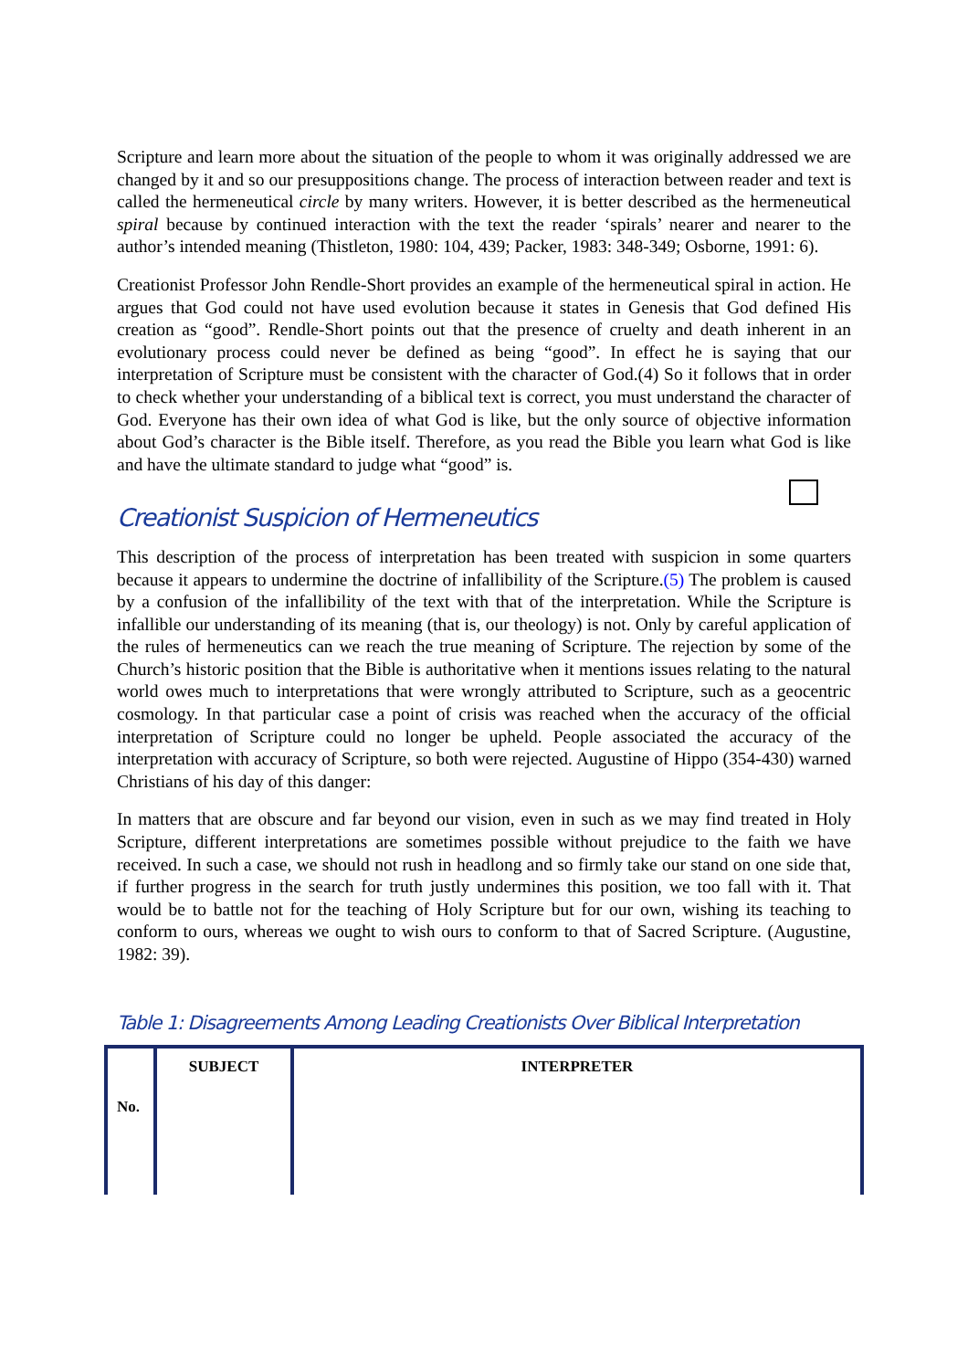Scripture and learn more about the situation of the people to whom it was originally addressed we are changed by it and so our presuppositions change. The process of interaction between reader and text is called the hermeneutical circle by many writers. However, it is better described as the hermeneutical spiral because by continued interaction with the text the reader ‘spirals’ nearer and nearer to the author’s intended meaning (Thistleton, 1980: 104, 439; Packer, 1983: 348-349; Osborne, 1991: 6).
Creationist Professor John Rendle-Short provides an example of the hermeneutical spiral in action. He argues that God could not have used evolution because it states in Genesis that God defined His creation as “good”. Rendle-Short points out that the presence of cruelty and death inherent in an evolutionary process could never be defined as being “good”. In effect he is saying that our interpretation of Scripture must be consistent with the character of God.(4) So it follows that in order to check whether your understanding of a biblical text is correct, you must understand the character of God. Everyone has their own idea of what God is like, but the only source of objective information about God’s character is the Bible itself. Therefore, as you read the Bible you learn what God is like and have the ultimate standard to judge what “good” is.
Creationist Suspicion of Hermeneutics
This description of the process of interpretation has been treated with suspicion in some quarters because it appears to undermine the doctrine of infallibility of the Scripture.(5) The problem is caused by a confusion of the infallibility of the text with that of the interpretation. While the Scripture is infallible our understanding of its meaning (that is, our theology) is not. Only by careful application of the rules of hermeneutics can we reach the true meaning of Scripture. The rejection by some of the Church’s historic position that the Bible is authoritative when it mentions issues relating to the natural world owes much to interpretations that were wrongly attributed to Scripture, such as a geocentric cosmology. In that particular case a point of crisis was reached when the accuracy of the official interpretation of Scripture could no longer be upheld. People associated the accuracy of the interpretation with accuracy of Scripture, so both were rejected. Augustine of Hippo (354-430) warned Christians of his day of this danger:
In matters that are obscure and far beyond our vision, even in such as we may find treated in Holy Scripture, different interpretations are sometimes possible without prejudice to the faith we have received. In such a case, we should not rush in headlong and so firmly take our stand on one side that, if further progress in the search for truth justly undermines this position, we too fall with it. That would be to battle not for the teaching of Holy Scripture but for our own, wishing its teaching to conform to ours, whereas we ought to wish ours to conform to that of Sacred Scripture. (Augustine, 1982: 39).
Table 1: Disagreements Among Leading Creationists Over Biblical Interpretation
| No. | SUBJECT | INTERPRETER |
| --- | --- | --- |